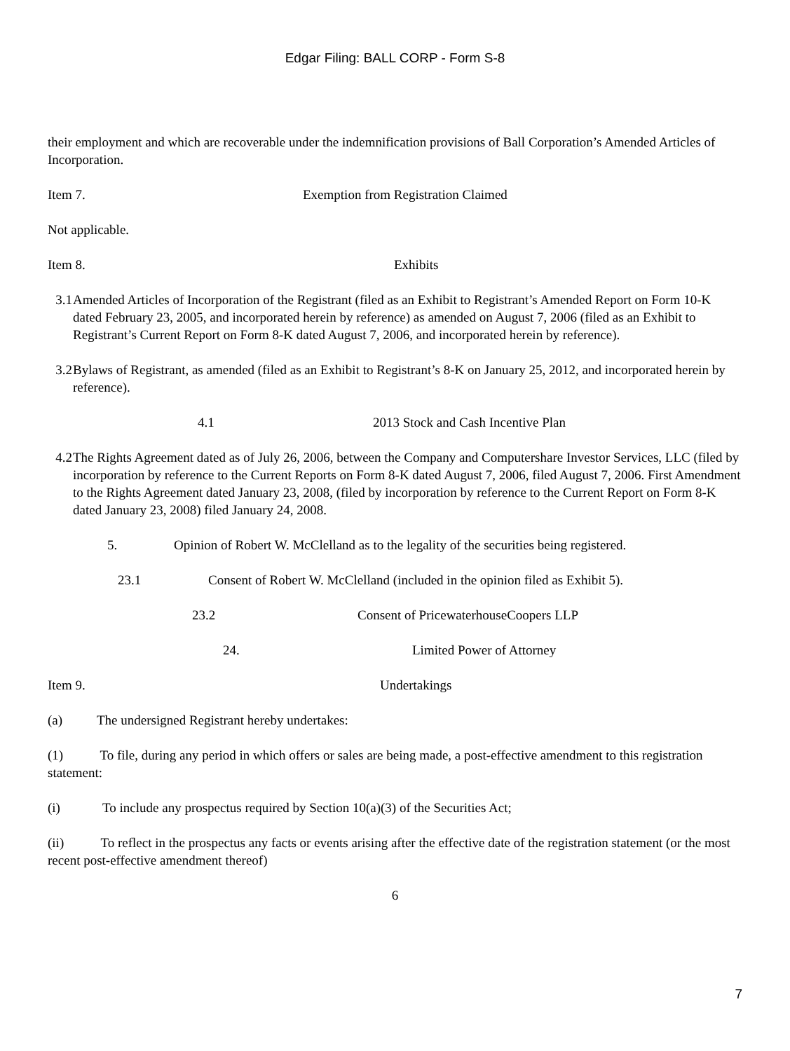Edgar Filing: BALL CORP - Form S-8
their employment and which are recoverable under the indemnification provisions of Ball Corporation’s Amended Articles of Incorporation.
Item 7. Exemption from Registration Claimed
Not applicable.
Item 8. Exhibits
3.1 Amended Articles of Incorporation of the Registrant (filed as an Exhibit to Registrant’s Amended Report on Form 10-K dated February 23, 2005, and incorporated herein by reference) as amended on August 7, 2006 (filed as an Exhibit to Registrant’s Current Report on Form 8-K dated August 7, 2006, and incorporated herein by reference).
3.2 Bylaws of Registrant, as amended (filed as an Exhibit to Registrant’s 8-K on January 25, 2012, and incorporated herein by reference).
4.1 2013 Stock and Cash Incentive Plan
4.2 The Rights Agreement dated as of July 26, 2006, between the Company and Computershare Investor Services, LLC (filed by incorporation by reference to the Current Reports on Form 8-K dated August 7, 2006, filed August 7, 2006. First Amendment to the Rights Agreement dated January 23, 2008, (filed by incorporation by reference to the Current Report on Form 8-K dated January 23, 2008) filed January 24, 2008.
5. Opinion of Robert W. McClelland as to the legality of the securities being registered.
23.1 Consent of Robert W. McClelland (included in the opinion filed as Exhibit 5).
23.2 Consent of PricewaterhouseCoopers LLP
24. Limited Power of Attorney
Item 9. Undertakings
(a) The undersigned Registrant hereby undertakes:
(1) To file, during any period in which offers or sales are being made, a post-effective amendment to this registration statement:
(i) To include any prospectus required by Section 10(a)(3) of the Securities Act;
(ii) To reflect in the prospectus any facts or events arising after the effective date of the registration statement (or the most recent post-effective amendment thereof)
6
7